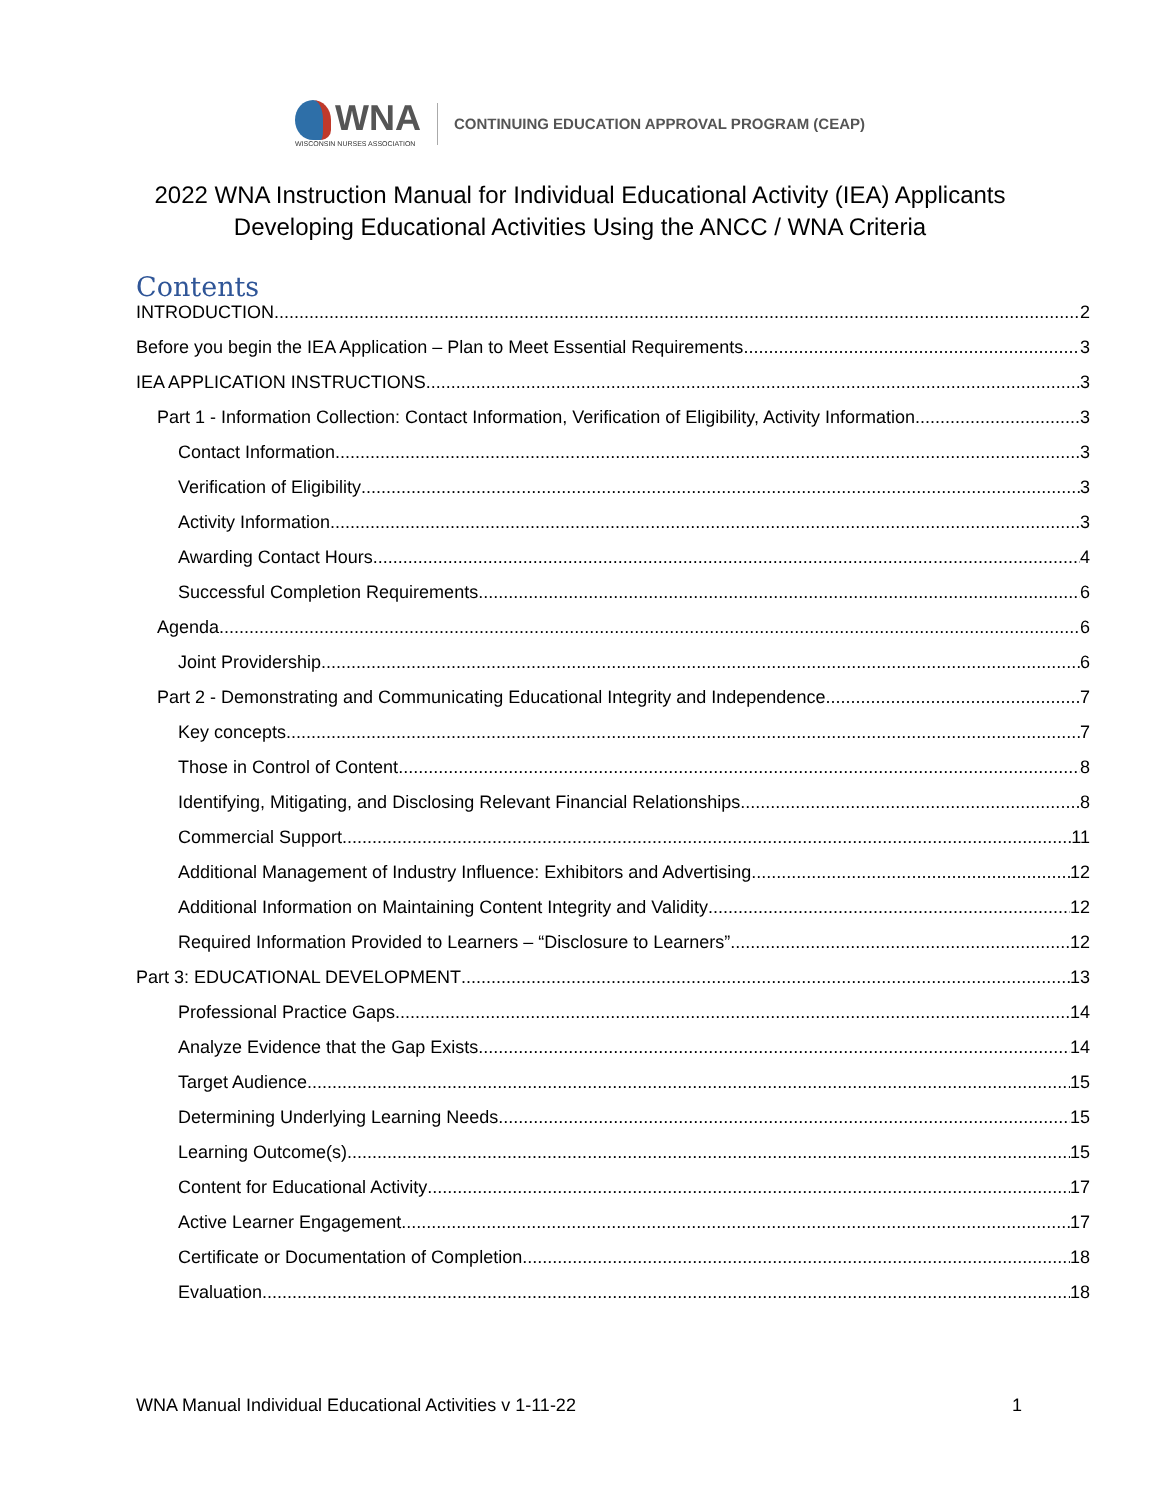WNA
WISCONSIN NURSES ASSOCIATION
CONTINUING EDUCATION APPROVAL PROGRAM (CEAP)
2022 WNA Instruction Manual for Individual Educational Activity (IEA) Applicants
Developing Educational Activities Using the ANCC / WNA Criteria
Contents
INTRODUCTION 2
Before you begin the IEA Application – Plan to Meet Essential Requirements 3
IEA APPLICATION INSTRUCTIONS 3
Part 1 - Information Collection: Contact Information, Verification of Eligibility, Activity Information 3
Contact Information 3
Verification of Eligibility 3
Activity Information 3
Awarding Contact Hours 4
Successful Completion Requirements 6
Agenda 6
Joint Providership 6
Part 2 - Demonstrating and Communicating Educational Integrity and Independence 7
Key concepts 7
Those in Control of Content 8
Identifying, Mitigating, and Disclosing Relevant Financial Relationships 8
Commercial Support 11
Additional Management of Industry Influence: Exhibitors and Advertising 12
Additional Information on Maintaining Content Integrity and Validity 12
Required Information Provided to Learners – “Disclosure to Learners” 12
Part 3: EDUCATIONAL DEVELOPMENT 13
Professional Practice Gaps 14
Analyze Evidence that the Gap Exists 14
Target Audience 15
Determining Underlying Learning Needs 15
Learning Outcome(s) 15
Content for Educational Activity 17
Active Learner Engagement 17
Certificate or Documentation of Completion 18
Evaluation 18
WNA Manual Individual Educational Activities v 1-11-22 1